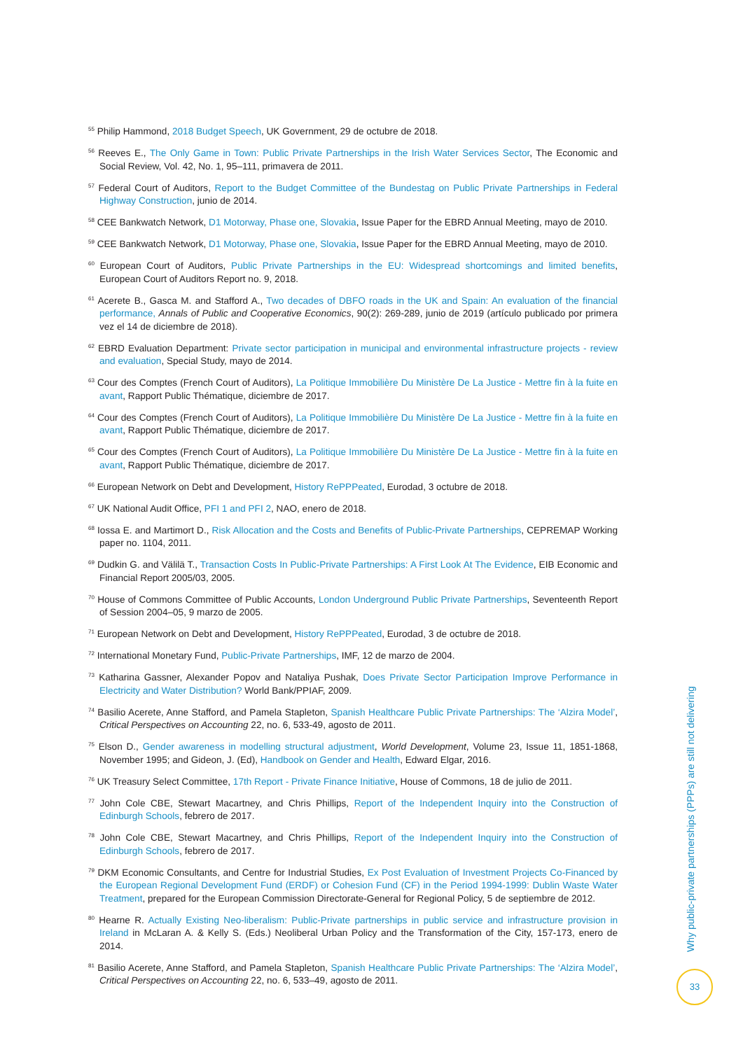<sup>55</sup> Philip Hammond, 2018 Budget Speech, UK Government, 29 de octubre de 2018.
<sup>56</sup> Reeves E., The Only Game in Town: Public Private Partnerships in the Irish Water Services Sector, The Economic and Social Review, Vol. 42, No. 1, 95–111, primavera de 2011.
<sup>57</sup> Federal Court of Auditors, Report to the Budget Committee of the Bundestag on Public Private Partnerships in Federal Highway Construction, junio de 2014.
<sup>58</sup> CEE Bankwatch Network, D1 Motorway, Phase one, Slovakia, Issue Paper for the EBRD Annual Meeting, mayo de 2010.
<sup>59</sup> CEE Bankwatch Network, D1 Motorway, Phase one, Slovakia, Issue Paper for the EBRD Annual Meeting, mayo de 2010.
<sup>60</sup> European Court of Auditors, Public Private Partnerships in the EU: Widespread shortcomings and limited benefits, European Court of Auditors Report no. 9, 2018.
<sup>61</sup> Acerete B., Gasca M. and Stafford A., Two decades of DBFO roads in the UK and Spain: An evaluation of the financial performance, Annals of Public and Cooperative Economics, 90(2): 269-289, junio de 2019 (artículo publicado por primera vez el 14 de diciembre de 2018).
<sup>62</sup> EBRD Evaluation Department: Private sector participation in municipal and environmental infrastructure projects - review and evaluation, Special Study, mayo de 2014.
<sup>63</sup> Cour des Comptes (French Court of Auditors), La Politique Immobilière Du Ministère De La Justice - Mettre fin à la fuite en avant, Rapport Public Thématique, diciembre de 2017.
<sup>64</sup> Cour des Comptes (French Court of Auditors), La Politique Immobilière Du Ministère De La Justice - Mettre fin à la fuite en avant, Rapport Public Thématique, diciembre de 2017.
<sup>65</sup> Cour des Comptes (French Court of Auditors), La Politique Immobilière Du Ministère De La Justice - Mettre fin à la fuite en avant, Rapport Public Thématique, diciembre de 2017.
<sup>66</sup> European Network on Debt and Development, History RePPPeated, Eurodad, 3 octubre de 2018.
<sup>67</sup> UK National Audit Office, PFI 1 and PFI 2, NAO, enero de 2018.
<sup>68</sup> Iossa E. and Martimort D., Risk Allocation and the Costs and Benefits of Public-Private Partnerships, CEPREMAP Working paper no. 1104, 2011.
<sup>69</sup> Dudkin G. and Välilä T., Transaction Costs In Public-Private Partnerships: A First Look At The Evidence, EIB Economic and Financial Report 2005/03, 2005.
<sup>70</sup> House of Commons Committee of Public Accounts, London Underground Public Private Partnerships, Seventeenth Report of Session 2004–05, 9 marzo de 2005.
<sup>71</sup> European Network on Debt and Development, History RePPPeated, Eurodad, 3 de octubre de 2018.
<sup>72</sup> International Monetary Fund, Public-Private Partnerships, IMF, 12 de marzo de 2004.
<sup>73</sup> Katharina Gassner, Alexander Popov and Nataliya Pushak, Does Private Sector Participation Improve Performance in Electricity and Water Distribution? World Bank/PPIAF, 2009.
<sup>74</sup> Basilio Acerete, Anne Stafford, and Pamela Stapleton, Spanish Healthcare Public Private Partnerships: The ‘Alzira Model’, Critical Perspectives on Accounting 22, no. 6, 533-49, agosto de 2011.
<sup>75</sup> Elson D., Gender awareness in modelling structural adjustment, World Development, Volume 23, Issue 11, 1851-1868, November 1995; and Gideon, J. (Ed), Handbook on Gender and Health, Edward Elgar, 2016.
<sup>76</sup> UK Treasury Select Committee, 17th Report - Private Finance Initiative, House of Commons, 18 de julio de 2011.
<sup>77</sup> John Cole CBE, Stewart Macartney, and Chris Phillips, Report of the Independent Inquiry into the Construction of Edinburgh Schools, febrero de 2017.
<sup>78</sup> John Cole CBE, Stewart Macartney, and Chris Phillips, Report of the Independent Inquiry into the Construction of Edinburgh Schools, febrero de 2017.
<sup>79</sup> DKM Economic Consultants, and Centre for Industrial Studies, Ex Post Evaluation of Investment Projects Co-Financed by the European Regional Development Fund (ERDF) or Cohesion Fund (CF) in the Period 1994-1999: Dublin Waste Water Treatment, prepared for the European Commission Directorate-General for Regional Policy, 5 de septiembre de 2012.
<sup>80</sup> Hearne R. Actually Existing Neo-liberalism: Public-Private partnerships in public service and infrastructure provision in Ireland in McLaran A. & Kelly S. (Eds.) Neoliberal Urban Policy and the Transformation of the City, 157-173, enero de 2014.
<sup>81</sup> Basilio Acerete, Anne Stafford, and Pamela Stapleton, Spanish Healthcare Public Private Partnerships: The ‘Alzira Model’, Critical Perspectives on Accounting 22, no. 6, 533–49, agosto de 2011.
Why public-private partnerships (PPPs) are still not delivering
33